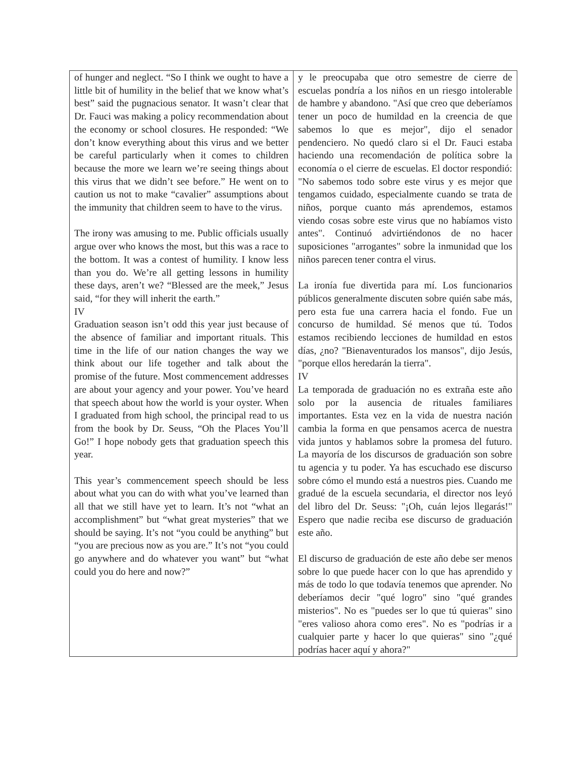| of hunger and neglect. “So I think we ought to have a little bit of humility in the belief that we know what’s best” said the pugnacious senator. It wasn’t clear that Dr. Fauci was making a policy recommendation about the economy or school closures. He responded: “We don’t know everything about this virus and we better be careful particularly when it comes to children because the more we learn we’re seeing things about this virus that we didn’t see before.” He went on to caution us not to make “cavalier” assumptions about the immunity that children seem to have to the virus. The irony was amusing to me. Public officials usually argue over who knows the most, but this was a race to the bottom. It was a contest of humility. I know less than you do. We’re all getting lessons in humility these days, aren’t we? “Blessed are the meek,” Jesus said, “for they will inherit the earth.” IV Graduation season isn’t odd this year just because of the absence of familiar and important rituals. This time in the life of our nation changes the way we think about our life together and talk about the promise of the future. Most commencement addresses are about your agency and your power. You’ve heard that speech about how the world is your oyster. When I graduated from high school, the principal read to us from the book by Dr. Seuss, “Oh the Places You’ll Go!” I hope nobody gets that graduation speech this year. This year’s commencement speech should be less about what you can do with what you’ve learned than all that we still have yet to learn. It’s not “what an accomplishment” but “what great mysteries” that we should be saying. It’s not “you could be anything” but “you are precious now as you are.” It’s not “you could go anywhere and do whatever you want” but “what could you do here and now?” | y le preocupaba que otro semestre de cierre de escuelas pondría a los niños en un riesgo intolerable de hambre y abandono. "Así que creo que deberíamos tener un poco de humildad en la creencia de que sabemos lo que es mejor", dijo el senador pendenciero. No quedó claro si el Dr. Fauci estaba haciendo una recomendación de política sobre la economía o el cierre de escuelas. El doctor respondió: "No sabemos todo sobre este virus y es mejor que tengamos cuidado, especialmente cuando se trata de niños, porque cuanto más aprendemos, estamos viendo cosas sobre este virus que no habíamos visto antes". Continuó advirtiéndonos de no hacer suposiciones "arrogantes" sobre la inmunidad que los niños parecen tener contra el virus. La ironía fue divertida para mí. Los funcionarios públicos generalmente discuten sobre quién sabe más, pero esta fue una carrera hacia el fondo. Fue un concurso de humildad. Sé menos que tú. Todos estamos recibiendo lecciones de humildad en estos días, ¿no? "Bienaventurados los mansos", dijo Jesús, "porque ellos heredarán la tierra". IV La temporada de graduación no es extraña este año solo por la ausencia de rituales familiares importantes. Esta vez en la vida de nuestra nación cambia la forma en que pensamos acerca de nuestra vida juntos y hablamos sobre la promesa del futuro. La mayoría de los discursos de graduación son sobre tu agencia y tu poder. Ya has escuchado ese discurso sobre cómo el mundo está a nuestros pies. Cuando me gradué de la escuela secundaria, el director nos leyó del libro del Dr. Seuss: "¡Oh, cuán lejos llegarás!" Espero que nadie reciba ese discurso de graduación este año. El discurso de graduación de este año debe ser menos sobre lo que puede hacer con lo que has aprendido y más de todo lo que todavía tenemos que aprender. No deberíamos decir "qué logro" sino "qué grandes misterios". No es "puedes ser lo que tú quieras" sino "eres valioso ahora como eres". No es "podrías ir a cualquier parte y hacer lo que quieras" sino "¿qué podrías hacer aquí y ahora?" |